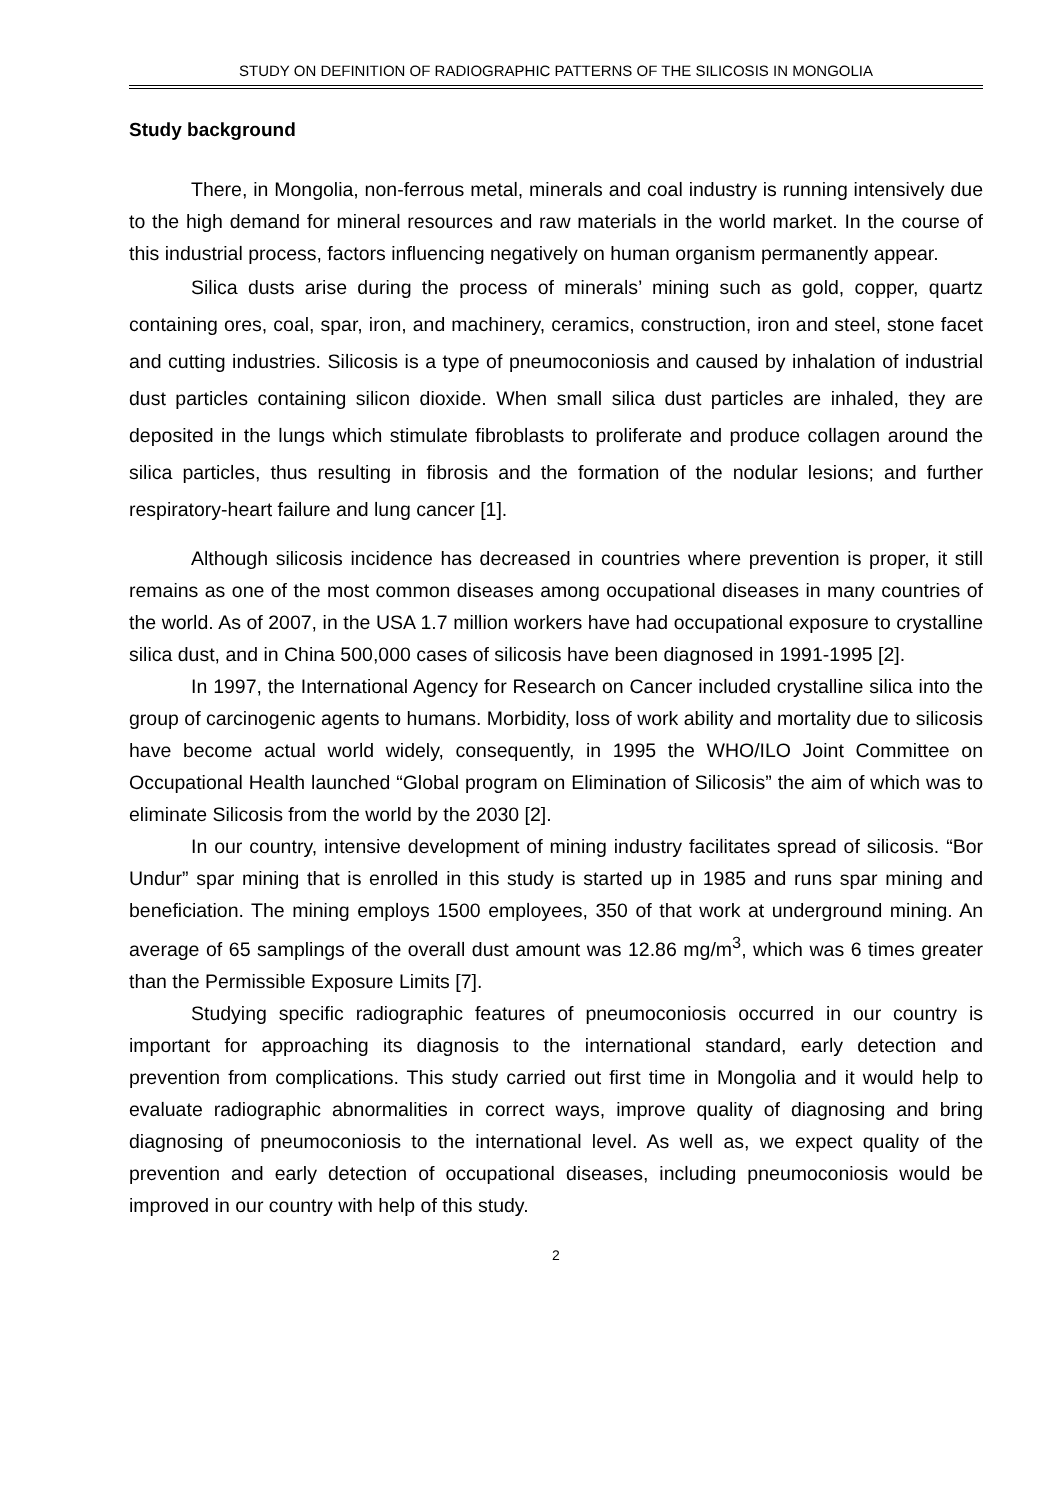STUDY ON DEFINITION OF RADIOGRAPHIC PATTERNS OF THE SILICOSIS IN MONGOLIA
Study background
There, in Mongolia, non-ferrous metal, minerals and coal industry is running intensively due to the high demand for mineral resources and raw materials in the world market. In the course of this industrial process, factors influencing negatively on human organism permanently appear.
Silica dusts arise during the process of minerals’ mining such as gold, copper, quartz containing ores, coal, spar, iron, and machinery, ceramics, construction, iron and steel, stone facet and cutting industries. Silicosis is a type of pneumoconiosis and caused by inhalation of industrial dust particles containing silicon dioxide. When small silica dust particles are inhaled, they are deposited in the lungs which stimulate fibroblasts to proliferate and produce collagen around the silica particles, thus resulting in fibrosis and the formation of the nodular lesions; and further respiratory-heart failure and lung cancer [1].
Although silicosis incidence has decreased in countries where prevention is proper, it still remains as one of the most common diseases among occupational diseases in many countries of the world. As of 2007, in the USA 1.7 million workers have had occupational exposure to crystalline silica dust, and in China 500,000 cases of silicosis have been diagnosed in 1991-1995 [2].
In 1997, the International Agency for Research on Cancer included crystalline silica into the group of carcinogenic agents to humans. Morbidity, loss of work ability and mortality due to silicosis have become actual world widely, consequently, in 1995 the WHO/ILO Joint Committee on Occupational Health launched “Global program on Elimination of Silicosis” the aim of which was to eliminate Silicosis from the world by the 2030 [2].
In our country, intensive development of mining industry facilitates spread of silicosis. “Bor Undur” spar mining that is enrolled in this study is started up in 1985 and runs spar mining and beneficiation. The mining employs 1500 employees, 350 of that work at underground mining. An average of 65 samplings of the overall dust amount was 12.86 mg/m<sup>3</sup>, which was 6 times greater than the Permissible Exposure Limits [7].
Studying specific radiographic features of pneumoconiosis occurred in our country is important for approaching its diagnosis to the international standard, early detection and prevention from complications. This study carried out first time in Mongolia and it would help to evaluate radiographic abnormalities in correct ways, improve quality of diagnosing and bring diagnosing of pneumoconiosis to the international level. As well as, we expect quality of the prevention and early detection of occupational diseases, including pneumoconiosis would be improved in our country with help of this study.
2